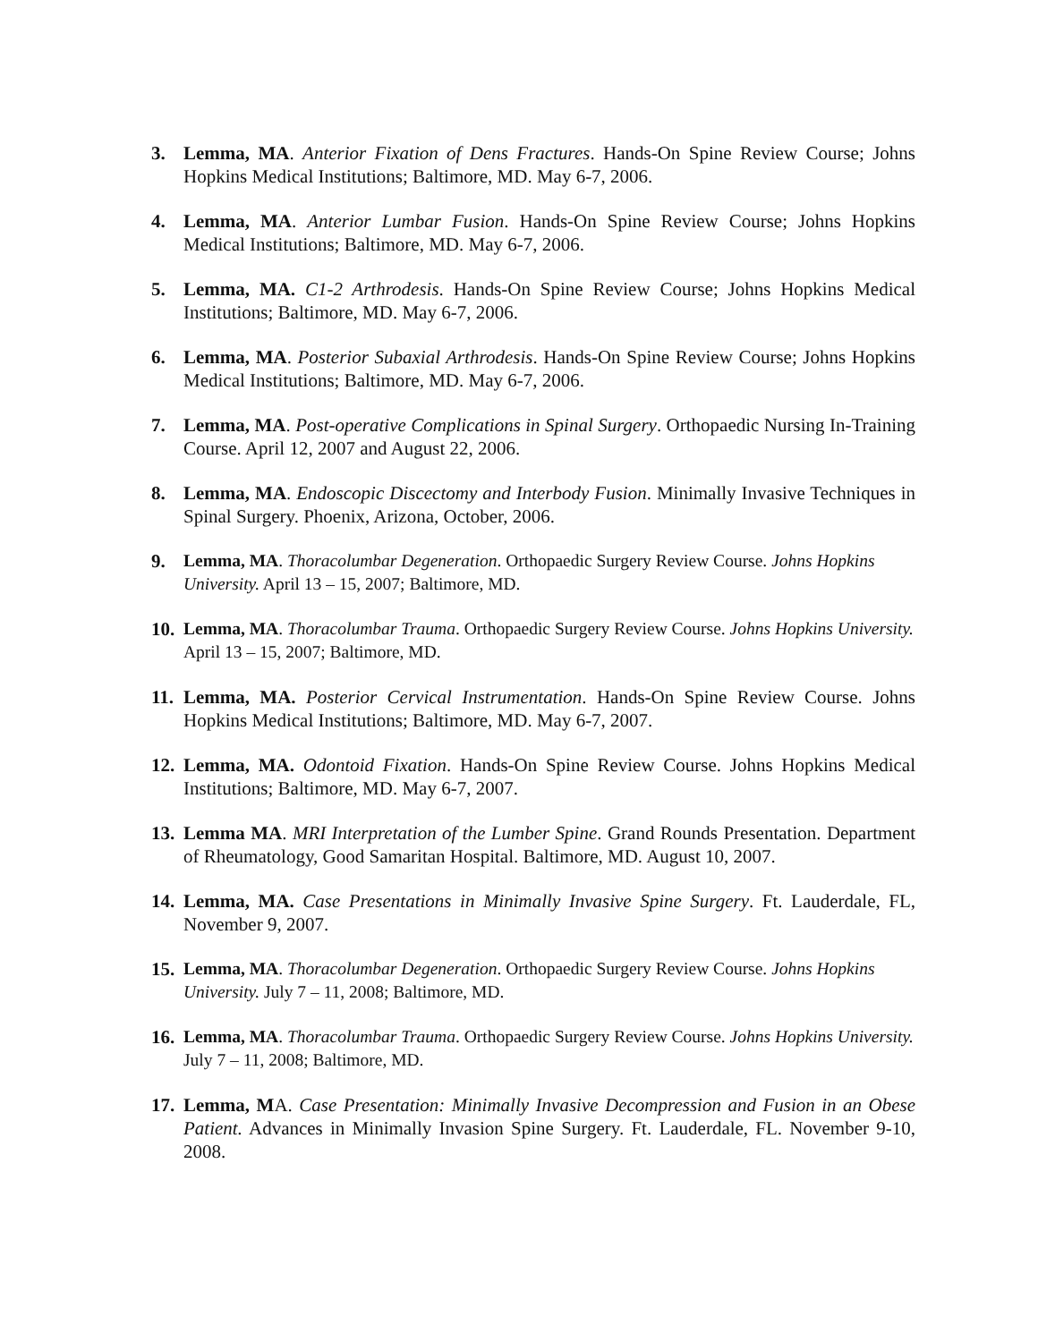3. Lemma, MA. Anterior Fixation of Dens Fractures. Hands-On Spine Review Course; Johns Hopkins Medical Institutions; Baltimore, MD. May 6-7, 2006.
4. Lemma, MA. Anterior Lumbar Fusion. Hands-On Spine Review Course; Johns Hopkins Medical Institutions; Baltimore, MD. May 6-7, 2006.
5. Lemma, MA. C1-2 Arthrodesis. Hands-On Spine Review Course; Johns Hopkins Medical Institutions; Baltimore, MD. May 6-7, 2006.
6. Lemma, MA. Posterior Subaxial Arthrodesis. Hands-On Spine Review Course; Johns Hopkins Medical Institutions; Baltimore, MD. May 6-7, 2006.
7. Lemma, MA. Post-operative Complications in Spinal Surgery. Orthopaedic Nursing In-Training Course. April 12, 2007 and August 22, 2006.
8. Lemma, MA. Endoscopic Discectomy and Interbody Fusion. Minimally Invasive Techniques in Spinal Surgery. Phoenix, Arizona, October, 2006.
9. Lemma, MA. Thoracolumbar Degeneration. Orthopaedic Surgery Review Course. Johns Hopkins University. April 13 – 15, 2007; Baltimore, MD.
10.
Lemma, MA. Thoracolumbar Trauma. Orthopaedic Surgery Review Course. Johns Hopkins University. April 13 – 15, 2007; Baltimore, MD.
11.
Lemma, MA. Posterior Cervical Instrumentation. Hands-On Spine Review Course. Johns Hopkins Medical Institutions; Baltimore, MD. May 6-7, 2007.
12.
Lemma, MA. Odontoid Fixation. Hands-On Spine Review Course. Johns Hopkins Medical Institutions; Baltimore, MD. May 6-7, 2007.
13.
Lemma MA. MRI Interpretation of the Lumber Spine. Grand Rounds Presentation. Department of Rheumatology, Good Samaritan Hospital. Baltimore, MD. August 10, 2007.
14.
Lemma, MA. Case Presentations in Minimally Invasive Spine Surgery. Ft. Lauderdale, FL, November 9, 2007.
15.
Lemma, MA. Thoracolumbar Degeneration. Orthopaedic Surgery Review Course. Johns Hopkins University. July 7 – 11, 2008; Baltimore, MD.
16.
Lemma, MA. Thoracolumbar Trauma. Orthopaedic Surgery Review Course. Johns Hopkins University. July 7 – 11, 2008; Baltimore, MD.
17.
Lemma, MA. Case Presentation: Minimally Invasive Decompression and Fusion in an Obese Patient. Advances in Minimally Invasion Spine Surgery. Ft. Lauderdale, FL. November 9-10, 2008.